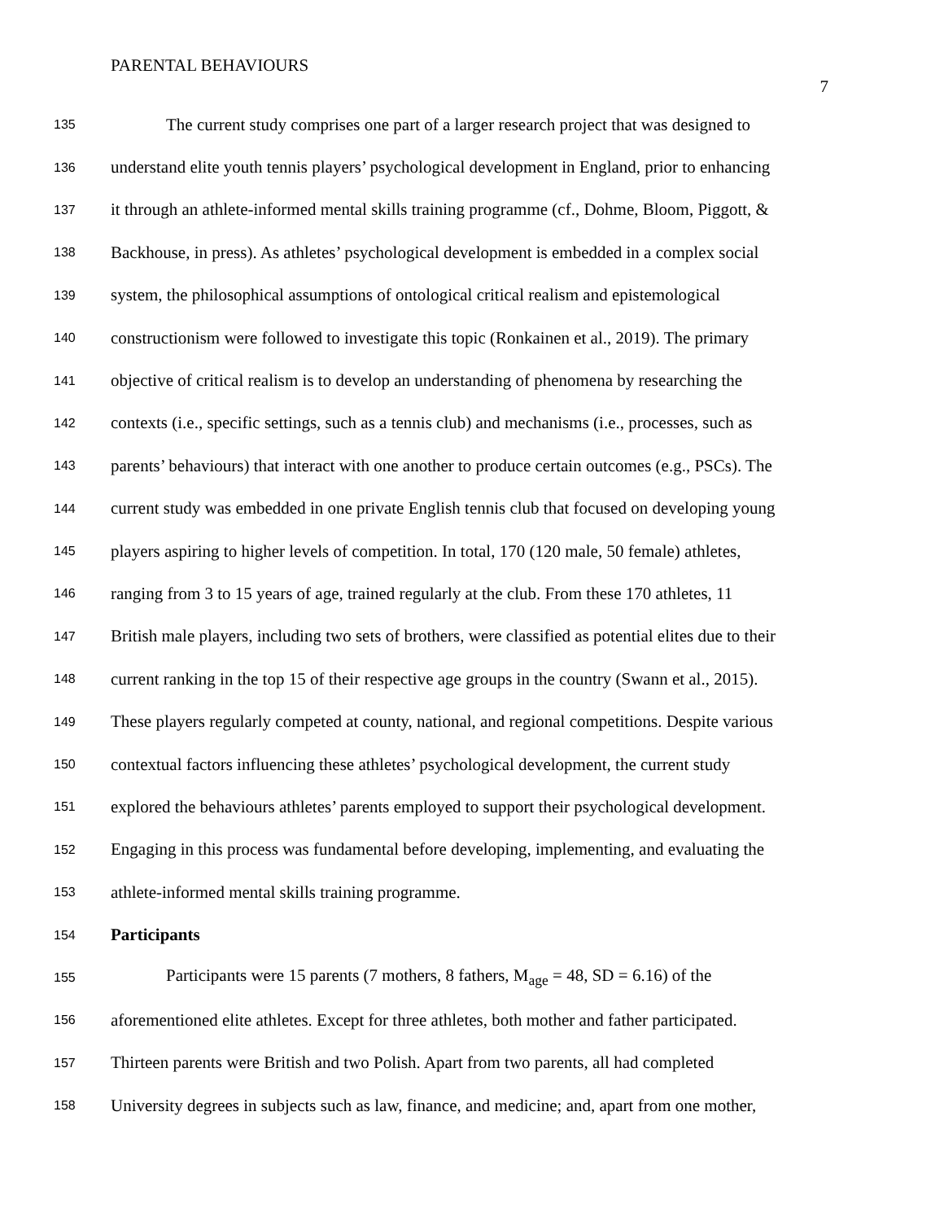PARENTAL BEHAVIOURS
7
135 The current study comprises one part of a larger research project that was designed to
136 understand elite youth tennis players’ psychological development in England, prior to enhancing
137 it through an athlete-informed mental skills training programme (cf., Dohme, Bloom, Piggott, &
138 Backhouse, in press). As athletes’ psychological development is embedded in a complex social
139 system, the philosophical assumptions of ontological critical realism and epistemological
140 constructionism were followed to investigate this topic (Ronkainen et al., 2019). The primary
141 objective of critical realism is to develop an understanding of phenomena by researching the
142 contexts (i.e., specific settings, such as a tennis club) and mechanisms (i.e., processes, such as
143 parents’ behaviours) that interact with one another to produce certain outcomes (e.g., PSCs). The
144 current study was embedded in one private English tennis club that focused on developing young
145 players aspiring to higher levels of competition. In total, 170 (120 male, 50 female) athletes,
146 ranging from 3 to 15 years of age, trained regularly at the club. From these 170 athletes, 11
147 British male players, including two sets of brothers, were classified as potential elites due to their
148 current ranking in the top 15 of their respective age groups in the country (Swann et al., 2015).
149 These players regularly competed at county, national, and regional competitions. Despite various
150 contextual factors influencing these athletes’ psychological development, the current study
151 explored the behaviours athletes’ parents employed to support their psychological development.
152 Engaging in this process was fundamental before developing, implementing, and evaluating the
153 athlete-informed mental skills training programme.
154 Participants
155 Participants were 15 parents (7 mothers, 8 fathers, M<sub>age</sub> = 48, SD = 6.16) of the
156 aforementioned elite athletes. Except for three athletes, both mother and father participated.
157 Thirteen parents were British and two Polish. Apart from two parents, all had completed
158 University degrees in subjects such as law, finance, and medicine; and, apart from one mother,